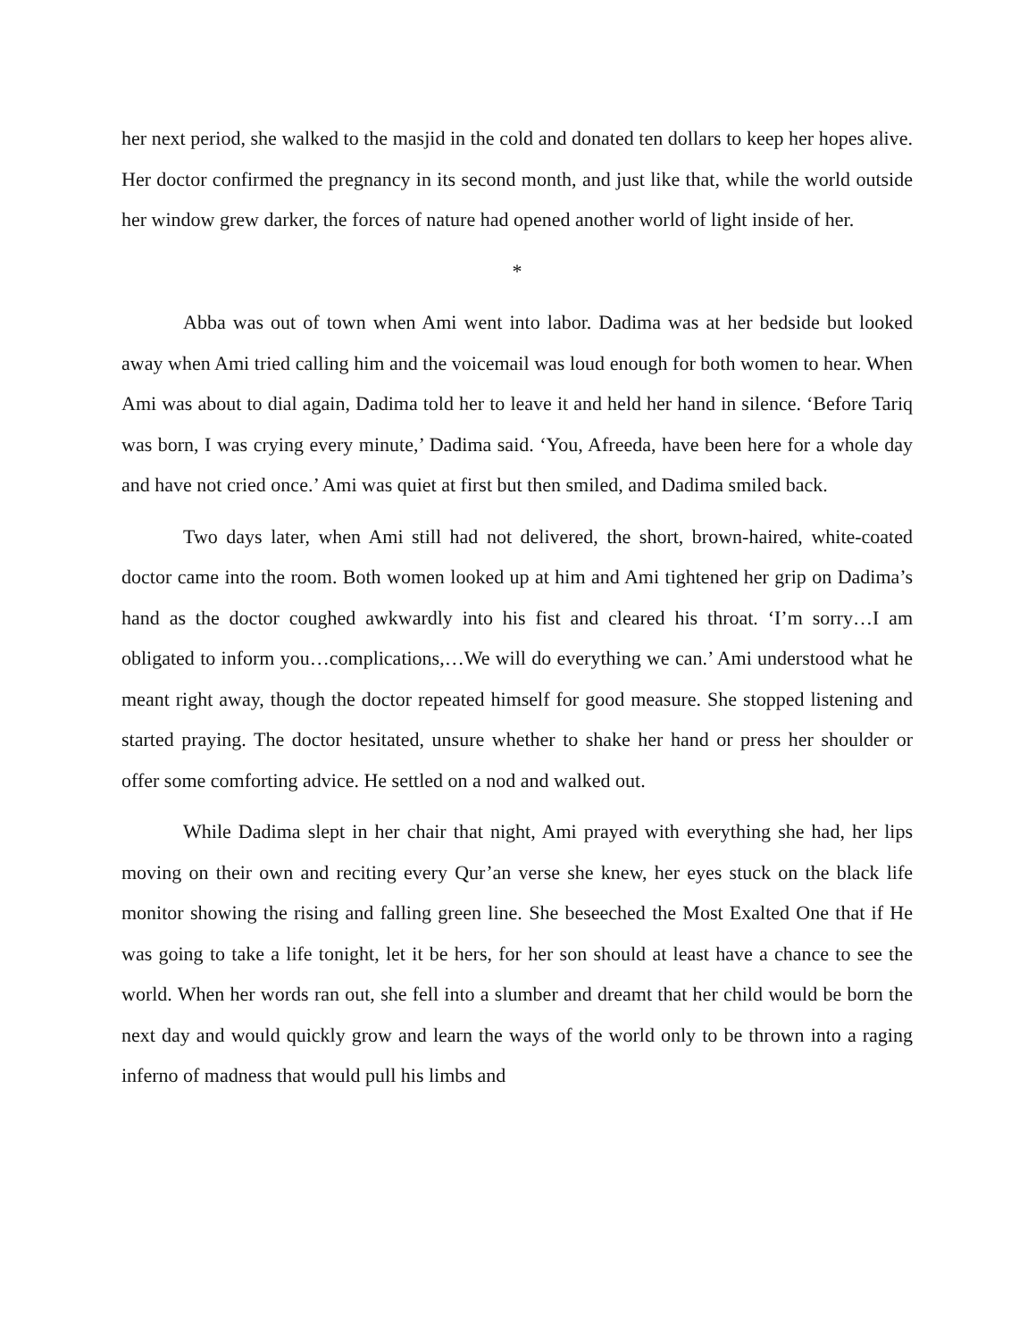her next period, she walked to the masjid in the cold and donated ten dollars to keep her hopes alive. Her doctor confirmed the pregnancy in its second month, and just like that, while the world outside her window grew darker, the forces of nature had opened another world of light inside of her.
*
Abba was out of town when Ami went into labor. Dadima was at her bedside but looked away when Ami tried calling him and the voicemail was loud enough for both women to hear. When Ami was about to dial again, Dadima told her to leave it and held her hand in silence. ‘Before Tariq was born, I was crying every minute,’ Dadima said. ‘You, Afreeda, have been here for a whole day and have not cried once.’ Ami was quiet at first but then smiled, and Dadima smiled back.
Two days later, when Ami still had not delivered, the short, brown-haired, white-coated doctor came into the room. Both women looked up at him and Ami tightened her grip on Dadima’s hand as the doctor coughed awkwardly into his fist and cleared his throat. ‘I’m sorry…I am obligated to inform you…complications,…We will do everything we can.’ Ami understood what he meant right away, though the doctor repeated himself for good measure. She stopped listening and started praying. The doctor hesitated, unsure whether to shake her hand or press her shoulder or offer some comforting advice. He settled on a nod and walked out.
While Dadima slept in her chair that night, Ami prayed with everything she had, her lips moving on their own and reciting every Qur’an verse she knew, her eyes stuck on the black life monitor showing the rising and falling green line. She beseeched the Most Exalted One that if He was going to take a life tonight, let it be hers, for her son should at least have a chance to see the world. When her words ran out, she fell into a slumber and dreamt that her child would be born the next day and would quickly grow and learn the ways of the world only to be thrown into a raging inferno of madness that would pull his limbs and